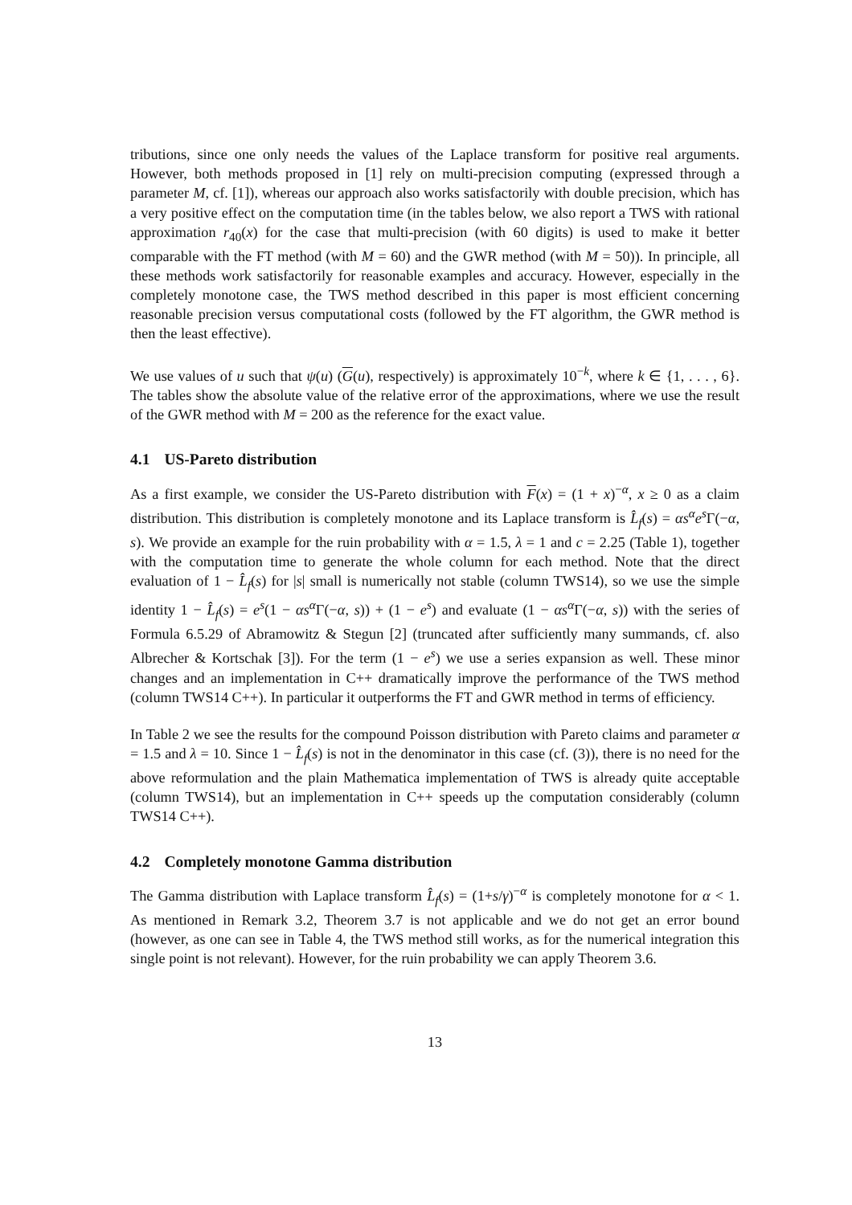tributions, since one only needs the values of the Laplace transform for positive real arguments. However, both methods proposed in [1] rely on multi-precision computing (expressed through a parameter M, cf. [1]), whereas our approach also works satisfactorily with double precision, which has a very positive effect on the computation time (in the tables below, we also report a TWS with rational approximation r<sub>40</sub>(x) for the case that multi-precision (with 60 digits) is used to make it better comparable with the FT method (with M = 60) and the GWR method (with M = 50)). In principle, all these methods work satisfactorily for reasonable examples and accuracy. However, especially in the completely monotone case, the TWS method described in this paper is most efficient concerning reasonable precision versus computational costs (followed by the FT algorithm, the GWR method is then the least effective).
We use values of u such that ψ(u) (G(u), respectively) is approximately 10<sup>−k</sup>, where k ∈ {1, . . . , 6}. The tables show the absolute value of the relative error of the approximations, where we use the result of the GWR method with M = 200 as the reference for the exact value.
4.1 US-Pareto distribution
As a first example, we consider the US-Pareto distribution with F(x) = (1 + x)<sup>−α</sup>, x ≥ 0 as a claim distribution. This distribution is completely monotone and its Laplace transform is L̂<sub>f</sub>(s) = αs<sup>α</sup>e<sup>s</sup>Γ(−α, s). We provide an example for the ruin probability with α = 1.5, λ = 1 and c = 2.25 (Table 1), together with the computation time to generate the whole column for each method. Note that the direct evaluation of 1 − L̂<sub>f</sub>(s) for |s| small is numerically not stable (column TWS14), so we use the simple identity 1 − L̂<sub>f</sub>(s) = e<sup>s</sup>(1 − αs<sup>α</sup>Γ(−α, s)) + (1 − e<sup>s</sup>) and evaluate (1 − αs<sup>α</sup>Γ(−α, s)) with the series of Formula 6.5.29 of Abramowitz & Stegun [2] (truncated after sufficiently many summands, cf. also Albrecher & Kortschak [3]). For the term (1 − e<sup>s</sup>) we use a series expansion as well. These minor changes and an implementation in C++ dramatically improve the performance of the TWS method (column TWS14 C++). In particular it outperforms the FT and GWR method in terms of efficiency.
In Table 2 we see the results for the compound Poisson distribution with Pareto claims and parameter α = 1.5 and λ = 10. Since 1 − L̂<sub>f</sub>(s) is not in the denominator in this case (cf. (3)), there is no need for the above reformulation and the plain Mathematica implementation of TWS is already quite acceptable (column TWS14), but an implementation in C++ speeds up the computation considerably (column TWS14 C++).
4.2 Completely monotone Gamma distribution
The Gamma distribution with Laplace transform L̂<sub>f</sub>(s) = (1+s/γ)<sup>−α</sup> is completely monotone for α < 1. As mentioned in Remark 3.2, Theorem 3.7 is not applicable and we do not get an error bound (however, as one can see in Table 4, the TWS method still works, as for the numerical integration this single point is not relevant). However, for the ruin probability we can apply Theorem 3.6.
13